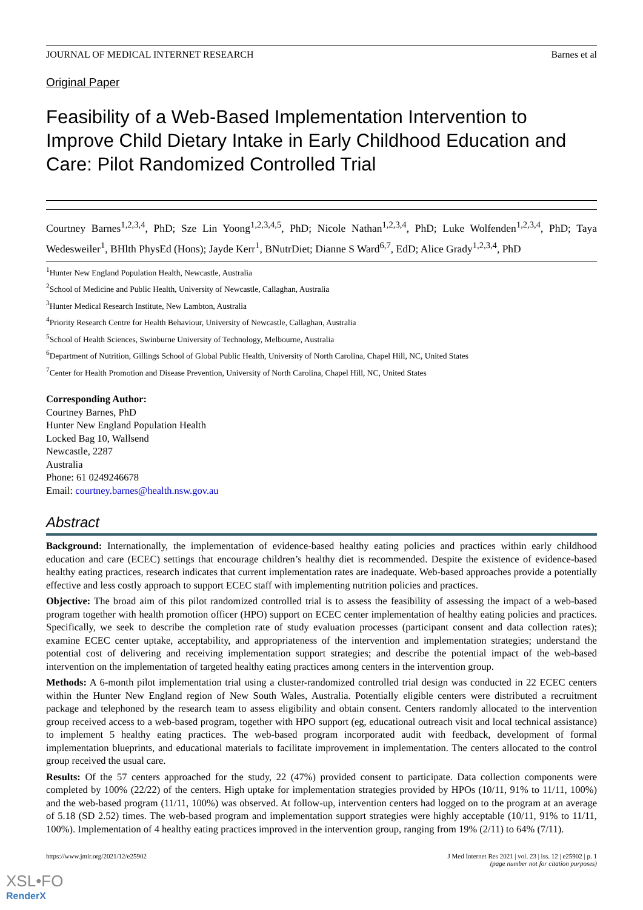JOURNAL OF MEDICAL INTERNET RESEARCH Barnes et al
Original Paper
Feasibility of a Web-Based Implementation Intervention to Improve Child Dietary Intake in Early Childhood Education and Care: Pilot Randomized Controlled Trial
Courtney Barnes<sup>1,2,3,4</sup>, PhD; Sze Lin Yoong<sup>1,2,3,4,5</sup>, PhD; Nicole Nathan<sup>1,2,3,4</sup>, PhD; Luke Wolfenden<sup>1,2,3,4</sup>, PhD; Taya Wedesweiler<sup>1</sup>, BHlth PhysEd (Hons); Jayde Kerr<sup>1</sup>, BNutrDiet; Dianne S Ward<sup>6,7</sup>, EdD; Alice Grady<sup>1,2,3,4</sup>, PhD
<sup>1</sup> Hunter New England Population Health, Newcastle, Australia
<sup>2</sup> School of Medicine and Public Health, University of Newcastle, Callaghan, Australia
<sup>3</sup> Hunter Medical Research Institute, New Lambton, Australia
<sup>4</sup> Priority Research Centre for Health Behaviour, University of Newcastle, Callaghan, Australia
<sup>5</sup> School of Health Sciences, Swinburne University of Technology, Melbourne, Australia
<sup>6</sup> Department of Nutrition, Gillings School of Global Public Health, University of North Carolina, Chapel Hill, NC, United States
<sup>7</sup> Center for Health Promotion and Disease Prevention, University of North Carolina, Chapel Hill, NC, United States
Corresponding Author:
Courtney Barnes, PhD
Hunter New England Population Health
Locked Bag 10, Wallsend
Newcastle, 2287
Australia
Phone: 61 0249246678
Email: courtney.barnes@health.nsw.gov.au
Abstract
Background: Internationally, the implementation of evidence-based healthy eating policies and practices within early childhood education and care (ECEC) settings that encourage children’s healthy diet is recommended. Despite the existence of evidence-based healthy eating practices, research indicates that current implementation rates are inadequate. Web-based approaches provide a potentially effective and less costly approach to support ECEC staff with implementing nutrition policies and practices.
Objective: The broad aim of this pilot randomized controlled trial is to assess the feasibility of assessing the impact of a web-based program together with health promotion officer (HPO) support on ECEC center implementation of healthy eating policies and practices. Specifically, we seek to describe the completion rate of study evaluation processes (participant consent and data collection rates); examine ECEC center uptake, acceptability, and appropriateness of the intervention and implementation strategies; understand the potential cost of delivering and receiving implementation support strategies; and describe the potential impact of the web-based intervention on the implementation of targeted healthy eating practices among centers in the intervention group.
Methods: A 6-month pilot implementation trial using a cluster-randomized controlled trial design was conducted in 22 ECEC centers within the Hunter New England region of New South Wales, Australia. Potentially eligible centers were distributed a recruitment package and telephoned by the research team to assess eligibility and obtain consent. Centers randomly allocated to the intervention group received access to a web-based program, together with HPO support (eg, educational outreach visit and local technical assistance) to implement 5 healthy eating practices. The web-based program incorporated audit with feedback, development of formal implementation blueprints, and educational materials to facilitate improvement in implementation. The centers allocated to the control group received the usual care.
Results: Of the 57 centers approached for the study, 22 (47%) provided consent to participate. Data collection components were completed by 100% (22/22) of the centers. High uptake for implementation strategies provided by HPOs (10/11, 91% to 11/11, 100%) and the web-based program (11/11, 100%) was observed. At follow-up, intervention centers had logged on to the program at an average of 5.18 (SD 2.52) times. The web-based program and implementation support strategies were highly acceptable (10/11, 91% to 11/11, 100%). Implementation of 4 healthy eating practices improved in the intervention group, ranging from 19% (2/11) to 64% (7/11).
https://www.jmir.org/2021/12/e25902 J Med Internet Res 2021 | vol. 23 | iss. 12 | e25902 | p. 1
(page number not for citation purposes)
XSL•FO
RenderX